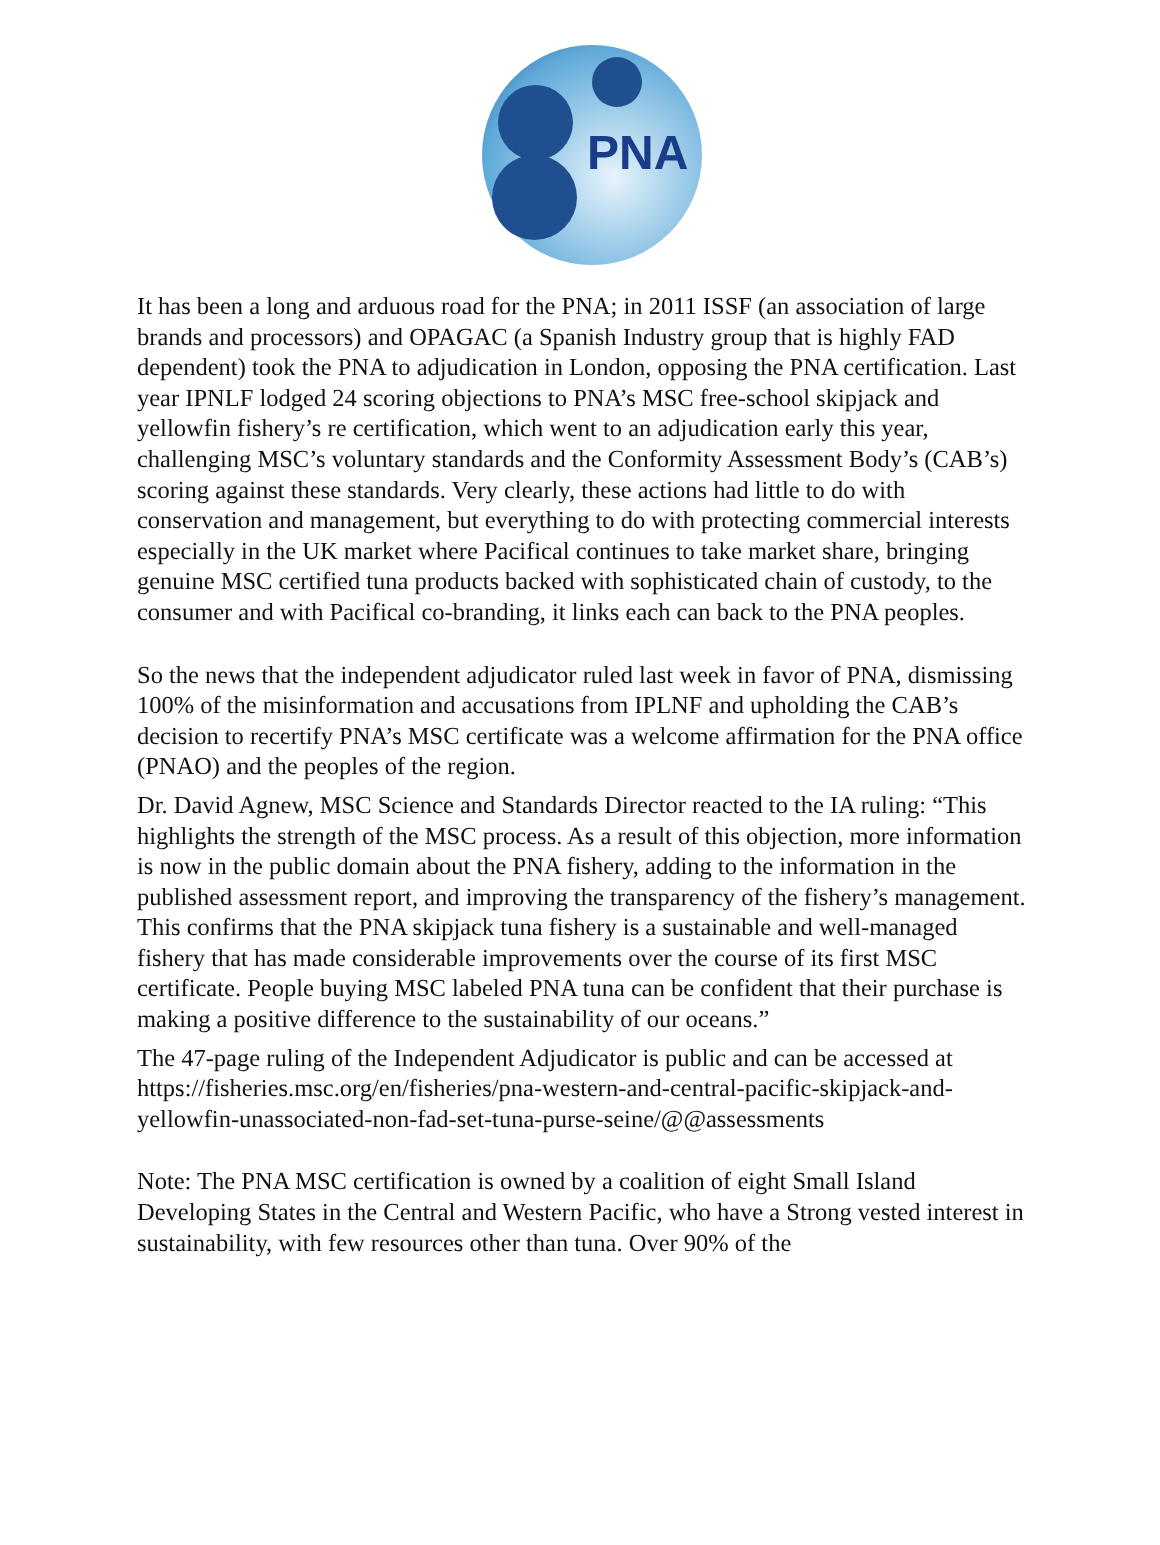PNA
It has been a long and arduous road for the PNA; in 2011 ISSF (an association of large brands and processors) and OPAGAC (a Spanish Industry group that is highly FAD dependent) took the PNA to adjudication in London, opposing the PNA certification. Last year IPNLF lodged 24 scoring objections to PNA’s MSC free-school skipjack and yellowfin fishery’s re certification, which went to an adjudication early this year, challenging MSC’s voluntary standards and the Conformity Assessment Body’s (CAB’s) scoring against these standards. Very clearly, these actions had little to do with conservation and management, but everything to do with protecting commercial interests especially in the UK market where Pacifical continues to take market share, bringing genuine MSC certified tuna products backed with sophisticated chain of custody, to the consumer and with Pacifical co-branding, it links each can back to the PNA peoples.
So the news that the independent adjudicator ruled last week in favor of PNA, dismissing 100% of the misinformation and accusations from IPLNF and upholding the CAB’s decision to recertify PNA’s MSC certificate was a welcome affirmation for the PNA office (PNAO) and the peoples of the region.
Dr. David Agnew, MSC Science and Standards Director reacted to the IA ruling: “This highlights the strength of the MSC process. As a result of this objection, more information is now in the public domain about the PNA fishery, adding to the information in the published assessment report, and improving the transparency of the fishery’s management. This confirms that the PNA skipjack tuna fishery is a sustainable and well-managed fishery that has made considerable improvements over the course of its first MSC certificate. People buying MSC labeled PNA tuna can be confident that their purchase is making a positive difference to the sustainability of our oceans.”
The 47-page ruling of the Independent Adjudicator is public and can be accessed at https://fisheries.msc.org/en/fisheries/pna-western-and-central-pacific-skipjack-and-yellowfin-unassociated-non-fad-set-tuna-purse-seine/@@assessments
Note: The PNA MSC certification is owned by a coalition of eight Small Island Developing States in the Central and Western Pacific, who have a Strong vested interest in sustainability, with few resources other than tuna. Over 90% of the